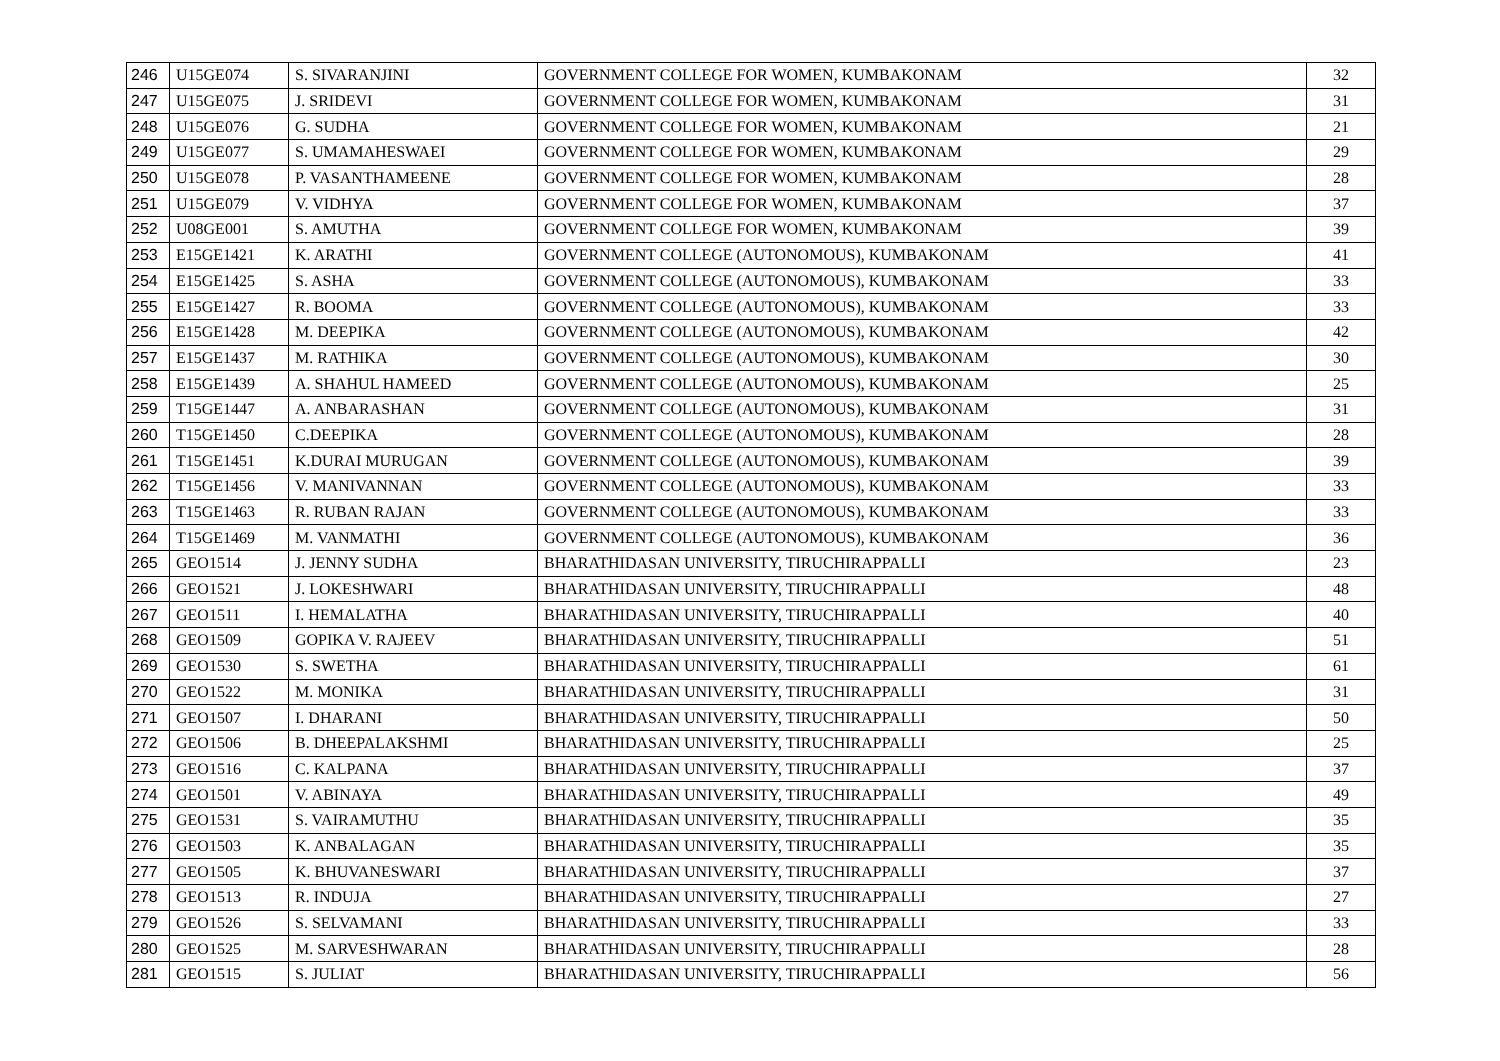| 246 | U15GE074 | S. SIVARANJINI | GOVERNMENT COLLEGE FOR WOMEN, KUMBAKONAM | 32 |
| 247 | U15GE075 | J. SRIDEVI | GOVERNMENT COLLEGE FOR WOMEN, KUMBAKONAM | 31 |
| 248 | U15GE076 | G. SUDHA | GOVERNMENT COLLEGE FOR WOMEN, KUMBAKONAM | 21 |
| 249 | U15GE077 | S. UMAMAHESWAEI | GOVERNMENT COLLEGE FOR WOMEN, KUMBAKONAM | 29 |
| 250 | U15GE078 | P. VASANTHAMEENE | GOVERNMENT COLLEGE FOR WOMEN, KUMBAKONAM | 28 |
| 251 | U15GE079 | V. VIDHYA | GOVERNMENT COLLEGE FOR WOMEN, KUMBAKONAM | 37 |
| 252 | U08GE001 | S. AMUTHA | GOVERNMENT COLLEGE FOR WOMEN, KUMBAKONAM | 39 |
| 253 | E15GE1421 | K. ARATHI | GOVERNMENT COLLEGE (AUTONOMOUS), KUMBAKONAM | 41 |
| 254 | E15GE1425 | S. ASHA | GOVERNMENT COLLEGE (AUTONOMOUS), KUMBAKONAM | 33 |
| 255 | E15GE1427 | R. BOOMA | GOVERNMENT COLLEGE (AUTONOMOUS), KUMBAKONAM | 33 |
| 256 | E15GE1428 | M. DEEPIKA | GOVERNMENT COLLEGE (AUTONOMOUS), KUMBAKONAM | 42 |
| 257 | E15GE1437 | M. RATHIKA | GOVERNMENT COLLEGE (AUTONOMOUS), KUMBAKONAM | 30 |
| 258 | E15GE1439 | A. SHAHUL HAMEED | GOVERNMENT COLLEGE (AUTONOMOUS), KUMBAKONAM | 25 |
| 259 | T15GE1447 | A. ANBARASHAN | GOVERNMENT COLLEGE (AUTONOMOUS), KUMBAKONAM | 31 |
| 260 | T15GE1450 | C.DEEPIKA | GOVERNMENT COLLEGE (AUTONOMOUS), KUMBAKONAM | 28 |
| 261 | T15GE1451 | K.DURAI MURUGAN | GOVERNMENT COLLEGE (AUTONOMOUS), KUMBAKONAM | 39 |
| 262 | T15GE1456 | V. MANIVANNAN | GOVERNMENT COLLEGE (AUTONOMOUS), KUMBAKONAM | 33 |
| 263 | T15GE1463 | R. RUBAN RAJAN | GOVERNMENT COLLEGE (AUTONOMOUS), KUMBAKONAM | 33 |
| 264 | T15GE1469 | M. VANMATHI | GOVERNMENT COLLEGE (AUTONOMOUS), KUMBAKONAM | 36 |
| 265 | GEO1514 | J. JENNY SUDHA | BHARATHIDASAN UNIVERSITY, TIRUCHIRAPPALLI | 23 |
| 266 | GEO1521 | J. LOKESHWARI | BHARATHIDASAN UNIVERSITY, TIRUCHIRAPPALLI | 48 |
| 267 | GEO1511 | I. HEMALATHA | BHARATHIDASAN UNIVERSITY, TIRUCHIRAPPALLI | 40 |
| 268 | GEO1509 | GOPIKA V. RAJEEV | BHARATHIDASAN UNIVERSITY, TIRUCHIRAPPALLI | 51 |
| 269 | GEO1530 | S. SWETHA | BHARATHIDASAN UNIVERSITY, TIRUCHIRAPPALLI | 61 |
| 270 | GEO1522 | M. MONIKA | BHARATHIDASAN UNIVERSITY, TIRUCHIRAPPALLI | 31 |
| 271 | GEO1507 | I. DHARANI | BHARATHIDASAN UNIVERSITY, TIRUCHIRAPPALLI | 50 |
| 272 | GEO1506 | B. DHEEPALAKSHMI | BHARATHIDASAN UNIVERSITY, TIRUCHIRAPPALLI | 25 |
| 273 | GEO1516 | C. KALPANA | BHARATHIDASAN UNIVERSITY, TIRUCHIRAPPALLI | 37 |
| 274 | GEO1501 | V. ABINAYA | BHARATHIDASAN UNIVERSITY, TIRUCHIRAPPALLI | 49 |
| 275 | GEO1531 | S. VAIRAMUTHU | BHARATHIDASAN UNIVERSITY, TIRUCHIRAPPALLI | 35 |
| 276 | GEO1503 | K. ANBALAGAN | BHARATHIDASAN UNIVERSITY, TIRUCHIRAPPALLI | 35 |
| 277 | GEO1505 | K. BHUVANESWARI | BHARATHIDASAN UNIVERSITY, TIRUCHIRAPPALLI | 37 |
| 278 | GEO1513 | R. INDUJA | BHARATHIDASAN UNIVERSITY, TIRUCHIRAPPALLI | 27 |
| 279 | GEO1526 | S. SELVAMANI | BHARATHIDASAN UNIVERSITY, TIRUCHIRAPPALLI | 33 |
| 280 | GEO1525 | M. SARVESHWARAN | BHARATHIDASAN UNIVERSITY, TIRUCHIRAPPALLI | 28 |
| 281 | GEO1515 | S. JULIAT | BHARATHIDASAN UNIVERSITY, TIRUCHIRAPPALLI | 56 |